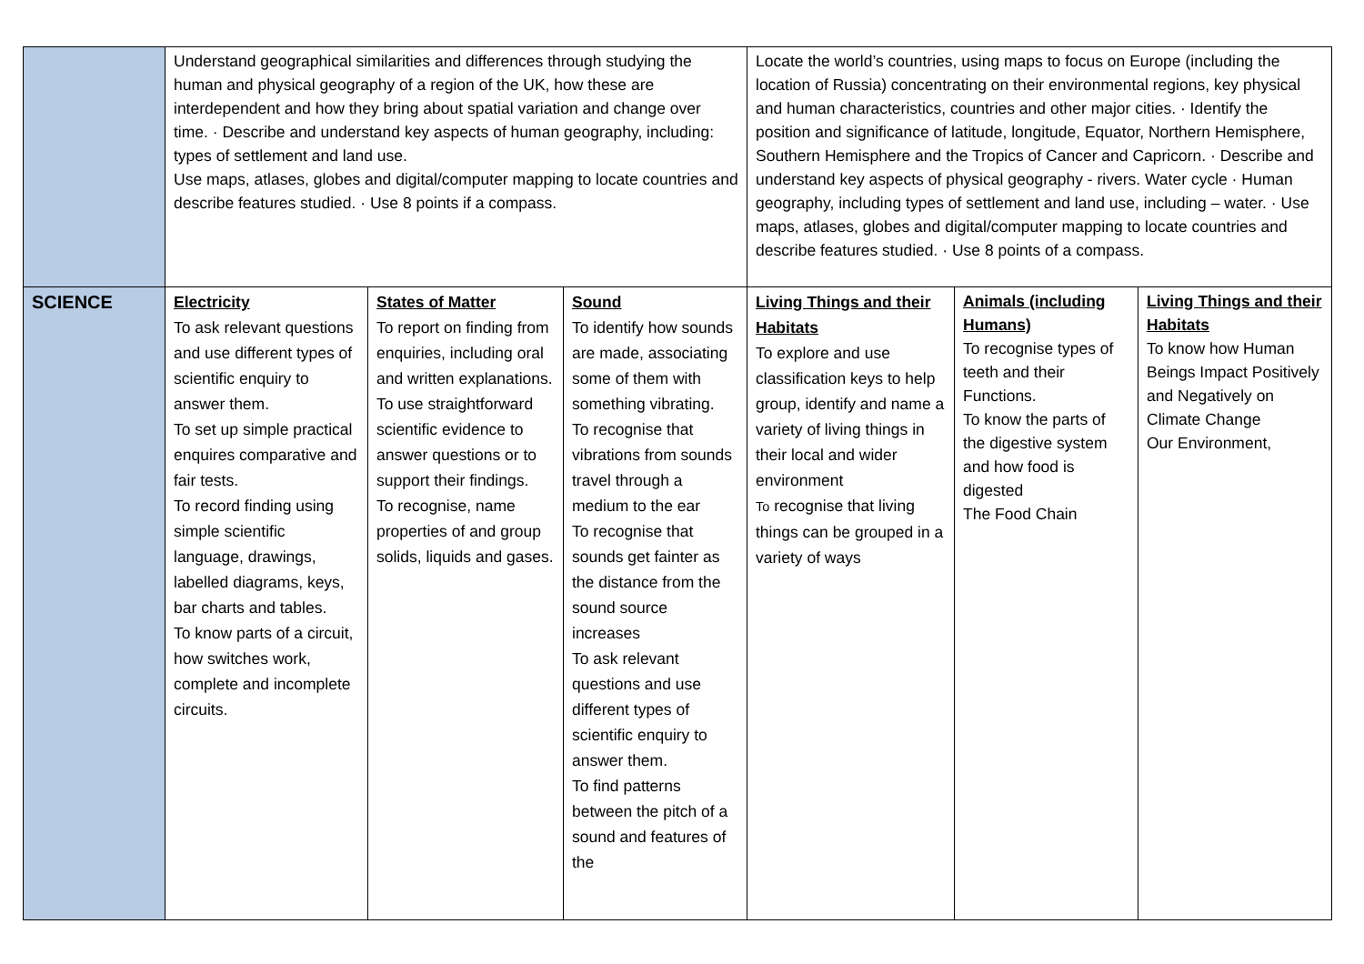| | Understand geographical similarities and differences through studying the human and physical geography of a region of the UK, how these are interdependent and how they bring about spatial variation and change over time. · Describe and understand key aspects of human geography, including: types of settlement and land use. Use maps, atlases, globes and digital/computer mapping to locate countries and describe features studied. · Use 8 points if a compass. | | | Locate the world’s countries, using maps to focus on Europe (including the location of Russia) concentrating on their environmental regions, key physical and human characteristics, countries and other major cities. · Identify the position and significance of latitude, longitude, Equator, Northern Hemisphere, Southern Hemisphere and the Tropics of Cancer and Capricorn. · Describe and understand key aspects of physical geography - rivers. Water cycle · Human geography, including types of settlement and land use, including – water. · Use maps, atlases, globes and digital/computer mapping to locate countries and describe features studied. · Use 8 points of a compass. | | |
| SCIENCE | Electricity To ask relevant questions and use different types of scientific enquiry to answer them. To set up simple practical enquires comparative and fair tests. To record finding using simple scientific language, drawings, labelled diagrams, keys, bar charts and tables. To know parts of a circuit, how switches work, complete and incomplete circuits. | States of Matter To report on finding from enquiries, including oral and written explanations. To use straightforward scientific evidence to answer questions or to support their findings. To recognise, name properties of and group solids, liquids and gases. | Sound To identify how sounds are made, associating some of them with something vibrating. To recognise that vibrations from sounds travel through a medium to the ear To recognise that sounds get fainter as the distance from the sound source increases To ask relevant questions and use different types of scientific enquiry to answer them. To find patterns between the pitch of a sound and features of the | Living Things and their Habitats To explore and use classification keys to help group, identify and name a variety of living things in their local and wider environment To recognise that living things can be grouped in a variety of ways | Animals (including Humans) To recognise types of teeth and their Functions. To know the parts of the digestive system and how food is digested The Food Chain | Living Things and their Habitats To know how Human Beings Impact Positively and Negatively on Climate Change Our Environment, |